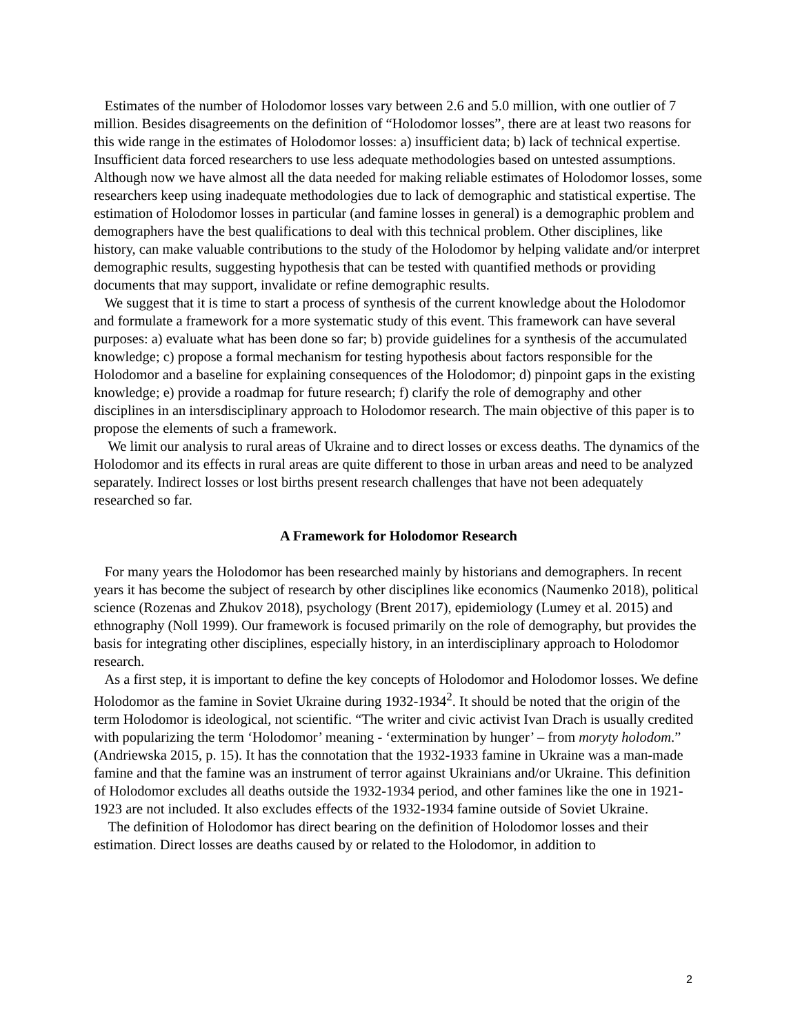Estimates of the number of Holodomor losses vary between 2.6 and 5.0 million, with one outlier of 7 million. Besides disagreements on the definition of “Holodomor losses”, there are at least two reasons for this wide range in the estimates of Holodomor losses: a) insufficient data; b) lack of technical expertise. Insufficient data forced researchers to use less adequate methodologies based on untested assumptions. Although now we have almost all the data needed for making reliable estimates of Holodomor losses, some researchers keep using inadequate methodologies due to lack of demographic and statistical expertise. The estimation of Holodomor losses in particular (and famine losses in general) is a demographic problem and demographers have the best qualifications to deal with this technical problem. Other disciplines, like history, can make valuable contributions to the study of the Holodomor by helping validate and/or interpret demographic results, suggesting hypothesis that can be tested with quantified methods or providing documents that may support, invalidate or refine demographic results.
We suggest that it is time to start a process of synthesis of the current knowledge about the Holodomor and formulate a framework for a more systematic study of this event. This framework can have several purposes: a) evaluate what has been done so far; b) provide guidelines for a synthesis of the accumulated knowledge; c) propose a formal mechanism for testing hypothesis about factors responsible for the Holodomor and a baseline for explaining consequences of the Holodomor; d) pinpoint gaps in the existing knowledge; e) provide a roadmap for future research; f) clarify the role of demography and other disciplines in an intersdisciplinary approach to Holodomor research. The main objective of this paper is to propose the elements of such a framework.
We limit our analysis to rural areas of Ukraine and to direct losses or excess deaths. The dynamics of the Holodomor and its effects in rural areas are quite different to those in urban areas and need to be analyzed separately. Indirect losses or lost births present research challenges that have not been adequately researched so far.
A Framework for Holodomor Research
For many years the Holodomor has been researched mainly by historians and demographers. In recent years it has become the subject of research by other disciplines like economics (Naumenko 2018), political science (Rozenas and Zhukov 2018), psychology (Brent 2017), epidemiology (Lumey et al. 2015) and ethnography (Noll 1999). Our framework is focused primarily on the role of demography, but provides the basis for integrating other disciplines, especially history, in an interdisciplinary approach to Holodomor research.
As a first step, it is important to define the key concepts of Holodomor and Holodomor losses. We define Holodomor as the famine in Soviet Ukraine during 1932-1934<sup>2</sup>. It should be noted that the origin of the term Holodomor is ideological, not scientific. “The writer and civic activist Ivan Drach is usually credited with popularizing the term ‘Holodomor’ meaning - ‘extermination by hunger’ – from moryty holodom.” (Andriewska 2015, p. 15). It has the connotation that the 1932-1933 famine in Ukraine was a man-made famine and that the famine was an instrument of terror against Ukrainians and/or Ukraine. This definition of Holodomor excludes all deaths outside the 1932-1934 period, and other famines like the one in 1921-1923 are not included. It also excludes effects of the 1932-1934 famine outside of Soviet Ukraine.
The definition of Holodomor has direct bearing on the definition of Holodomor losses and their estimation. Direct losses are deaths caused by or related to the Holodomor, in addition to
2